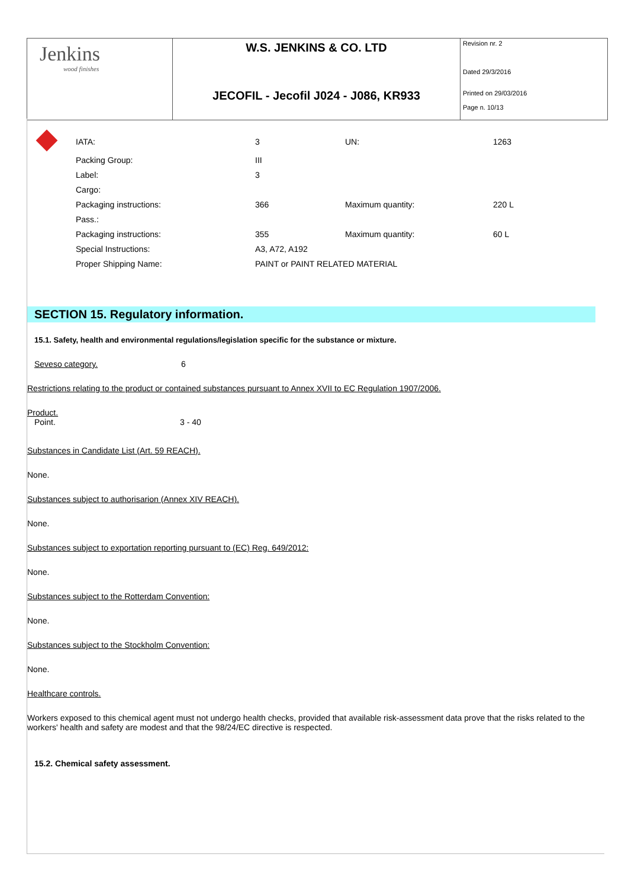| Jenkins wood finishes | W.S. JENKINS & CO. LTD | Revision nr. 2 Dated 29/3/2016 |
| | JECOFIL - Jecofil J024 - J086, KR933 | Printed on 29/03/2016 Page n. 10/13 |
| | IATA: | 3 | UN: | 1263 |
| | Packing Group: | III | | |
| | Label: | 3 | | |
| | Cargo: | | | |
| | Packaging instructions: | 366 | Maximum quantity: | 220 L |
| | Pass.: | | | |
| | Packaging instructions: | 355 | Maximum quantity: | 60 L |
| | Special Instructions: | A3, A72, A192 | | |
| | Proper Shipping Name: | PAINT or PAINT RELATED MATERIAL | | |
SECTION 15. Regulatory information.
15.1. Safety, health and environmental regulations/legislation specific for the substance or mixture.
Seveso category. 6
Restrictions relating to the product or contained substances pursuant to Annex XVII to EC Regulation 1907/2006.
Product.
Point. 3 - 40
Substances in Candidate List (Art. 59 REACH).
None.
Substances subject to authorisarion (Annex XIV REACH).
None.
Substances subject to exportation reporting pursuant to (EC) Reg. 649/2012:
None.
Substances subject to the Rotterdam Convention:
None.
Substances subject to the Stockholm Convention:
None.
Healthcare controls.
Workers exposed to this chemical agent must not undergo health checks, provided that available risk-assessment data prove that the risks related to the workers' health and safety are modest and that the 98/24/EC directive is respected.
15.2. Chemical safety assessment.